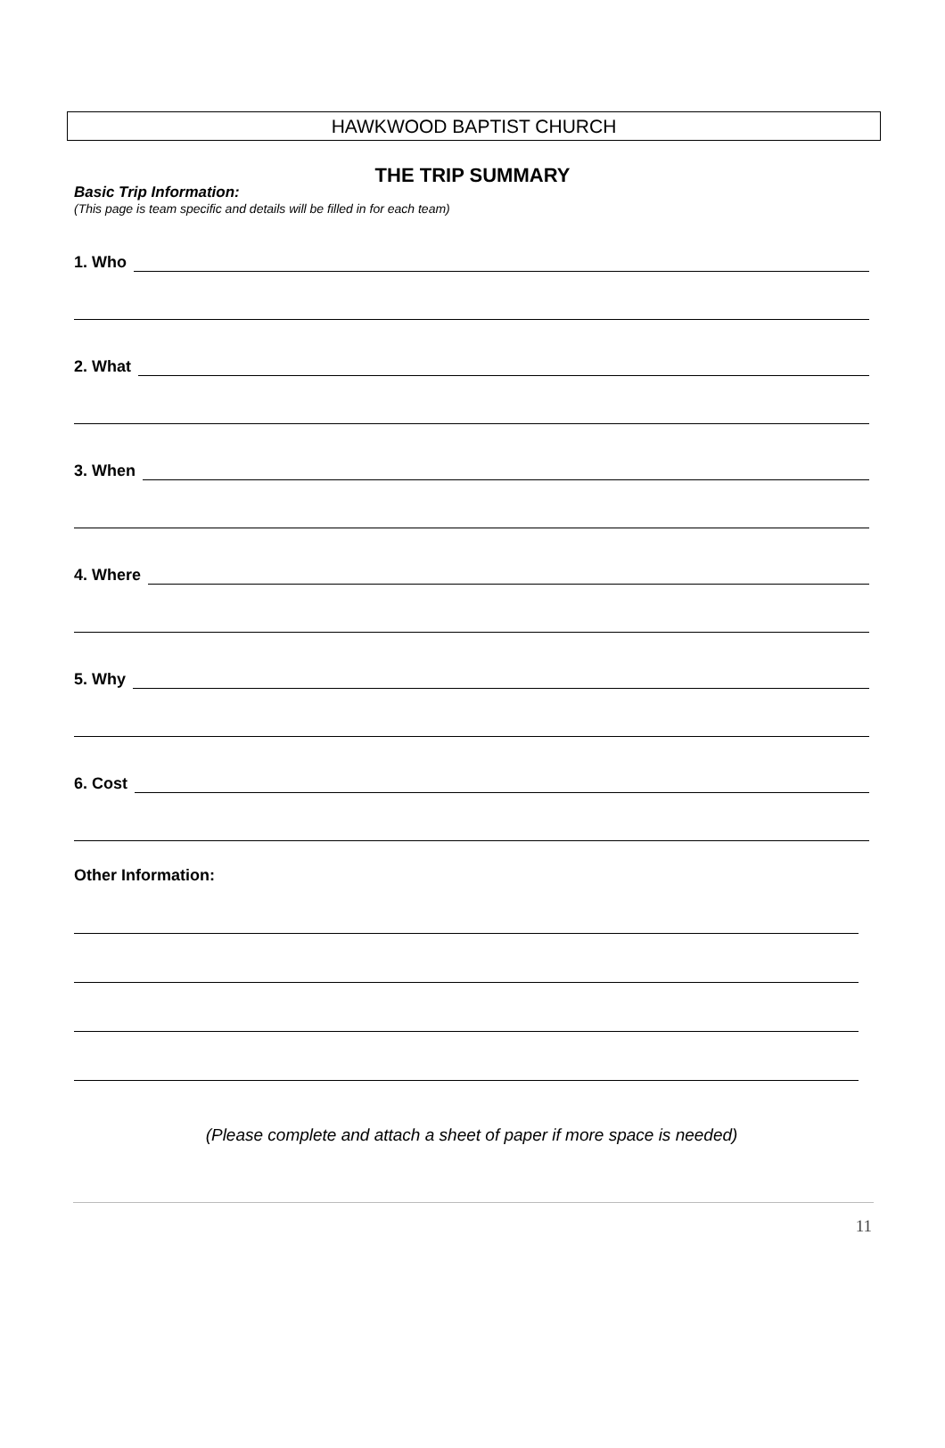HAWKWOOD BAPTIST CHURCH
THE TRIP SUMMARY
Basic Trip Information:
(This page is team specific and details will be filled in for each team)
1. Who
2. What
3. When
4. Where
5. Why
6. Cost
Other Information:
(Please complete and attach a sheet of paper if more space is needed)
11